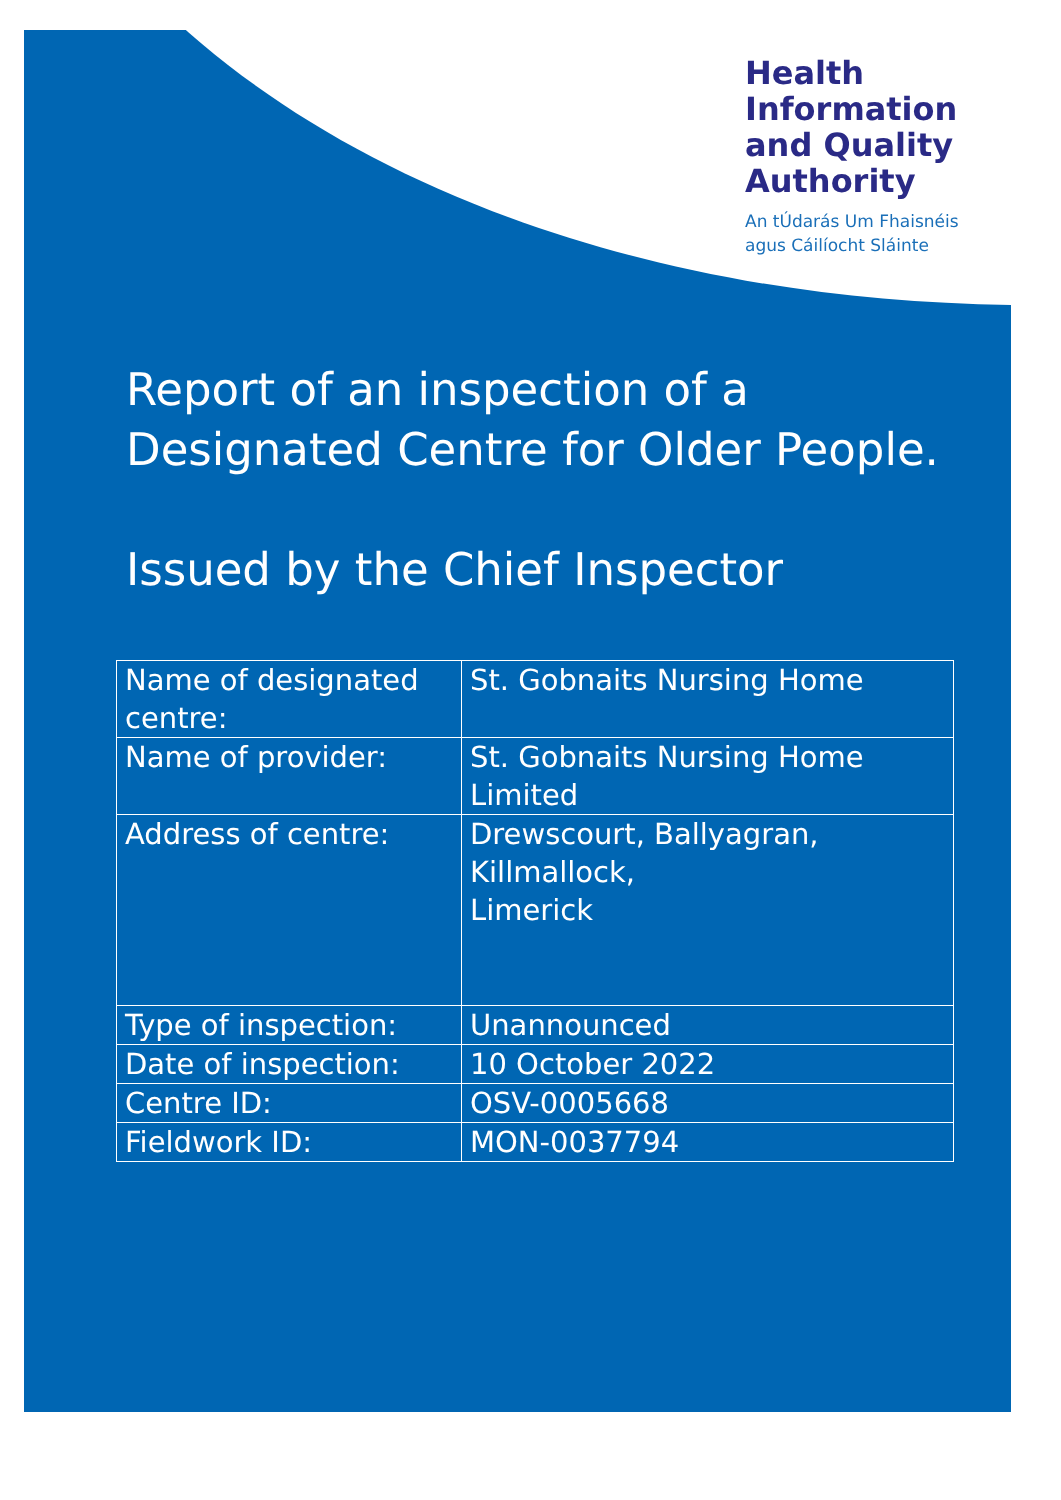Health
Information
and Quality
Authority
An tÚdarás Um Fhaisnéis
agus Cáilíocht Sláinte
Report of an inspection of a Designated Centre for Older People.
Issued by the Chief Inspector
| Name of designated centre: | St. Gobnaits Nursing Home |
| Name of provider: | St. Gobnaits Nursing Home Limited |
| Address of centre: | Drewscourt, Ballyagran, Killmallock, Limerick |
| Type of inspection: | Unannounced |
| Date of inspection: | 10 October 2022 |
| Centre ID: | OSV-0005668 |
| Fieldwork ID: | MON-0037794 |